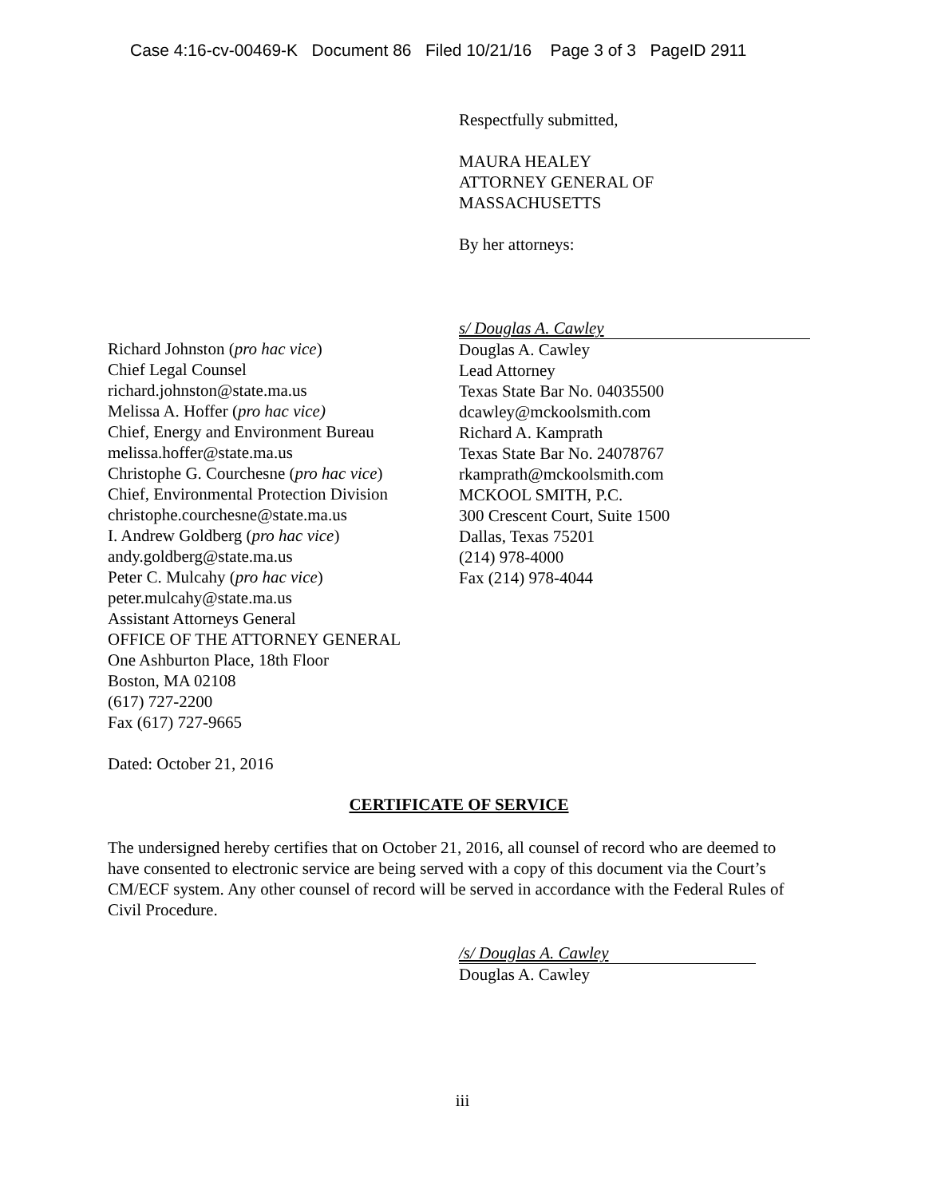Case 4:16-cv-00469-K Document 86 Filed 10/21/16 Page 3 of 3 PageID 2911
Respectfully submitted,
MAURA HEALEY
ATTORNEY GENERAL OF
MASSACHUSETTS
By her attorneys:
s/ Douglas A. Cawley
Douglas A. Cawley
Lead Attorney
Texas State Bar No. 04035500
dcawley@mckoolsmith.com
Richard A. Kamprath
Texas State Bar No. 24078767
rkamprath@mckoolsmith.com
MCKOOL SMITH, P.C.
300 Crescent Court, Suite 1500
Dallas, Texas 75201
(214) 978-4000
Fax (214) 978-4044
Richard Johnston (pro hac vice)
Chief Legal Counsel
richard.johnston@state.ma.us
Melissa A. Hoffer (pro hac vice)
Chief, Energy and Environment Bureau
melissa.hoffer@state.ma.us
Christophe G. Courchesne (pro hac vice)
Chief, Environmental Protection Division
christophe.courchesne@state.ma.us
I. Andrew Goldberg (pro hac vice)
andy.goldberg@state.ma.us
Peter C. Mulcahy (pro hac vice)
peter.mulcahy@state.ma.us
Assistant Attorneys General
OFFICE OF THE ATTORNEY GENERAL
One Ashburton Place, 18th Floor
Boston, MA 02108
(617) 727-2200
Fax (617) 727-9665
Dated: October 21, 2016
CERTIFICATE OF SERVICE
The undersigned hereby certifies that on October 21, 2016, all counsel of record who are deemed to have consented to electronic service are being served with a copy of this document via the Court’s CM/ECF system. Any other counsel of record will be served in accordance with the Federal Rules of Civil Procedure.
/s/ Douglas A. Cawley
Douglas A. Cawley
iii